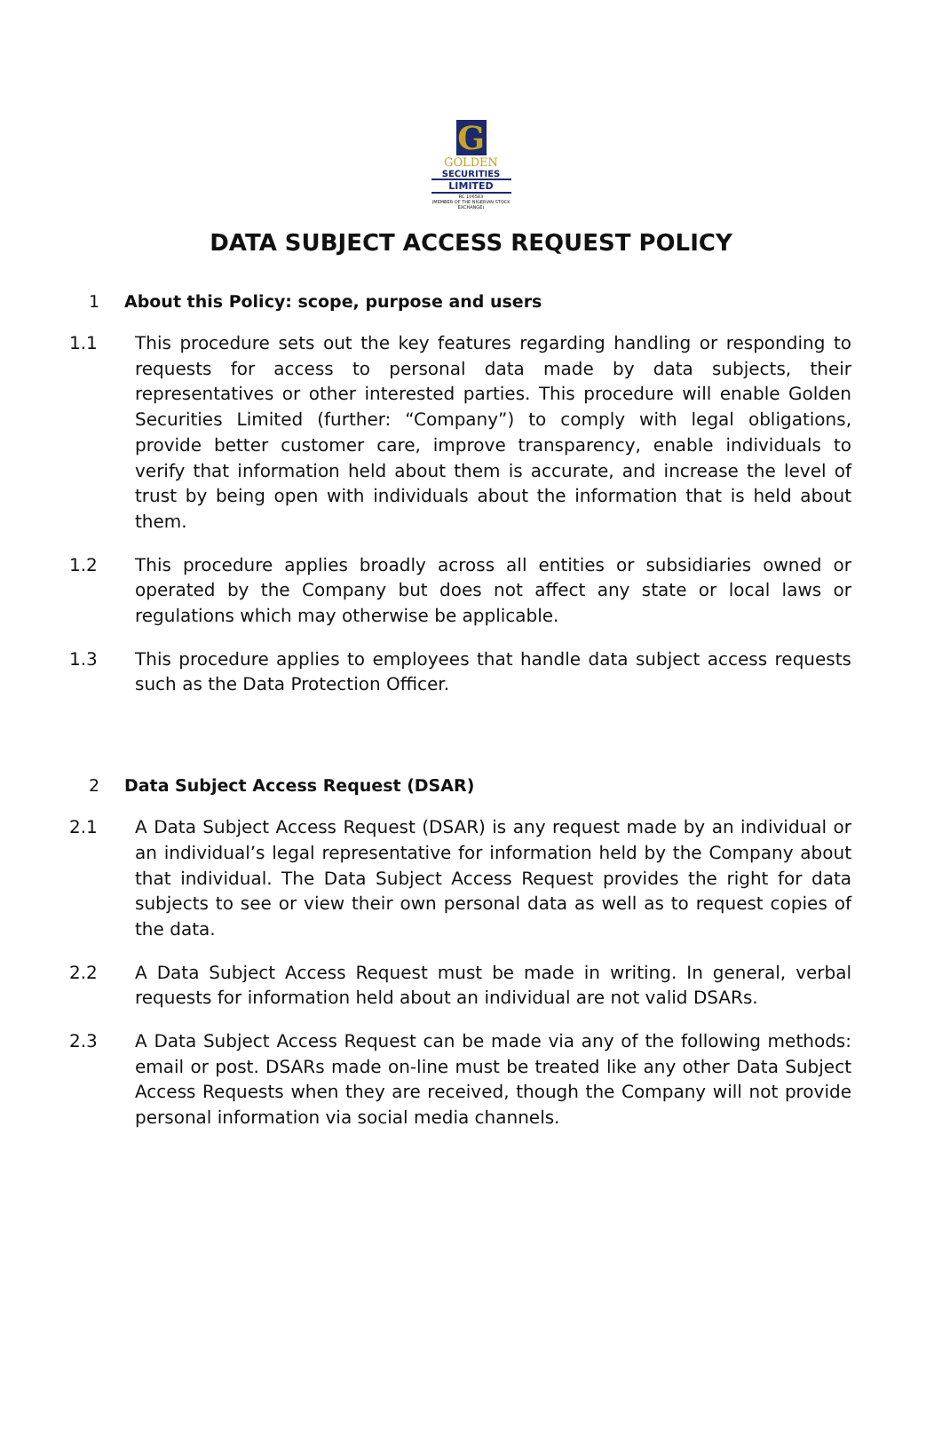G
GOLDEN
SECURITIES
LIMITED
RC 106583
(MEMBER OF THE NIGERIAN STOCK EXCHANGE)
DATA SUBJECT ACCESS REQUEST POLICY
1 About this Policy: scope, purpose and users
1.1 This procedure sets out the key features regarding handling or responding to requests for access to personal data made by data subjects, their representatives or other interested parties. This procedure will enable Golden Securities Limited (further: “Company”) to comply with legal obligations, provide better customer care, improve transparency, enable individuals to verify that information held about them is accurate, and increase the level of trust by being open with individuals about the information that is held about them.
1.2 This procedure applies broadly across all entities or subsidiaries owned or operated by the Company but does not affect any state or local laws or regulations which may otherwise be applicable.
1.3 This procedure applies to employees that handle data subject access requests such as the Data Protection Officer.
2 Data Subject Access Request (DSAR)
2.1 A Data Subject Access Request (DSAR) is any request made by an individual or an individual’s legal representative for information held by the Company about that individual. The Data Subject Access Request provides the right for data subjects to see or view their own personal data as well as to request copies of the data.
2.2 A Data Subject Access Request must be made in writing. In general, verbal requests for information held about an individual are not valid DSARs.
2.3 A Data Subject Access Request can be made via any of the following methods: email or post. DSARs made on-line must be treated like any other Data Subject Access Requests when they are received, though the Company will not provide personal information via social media channels.